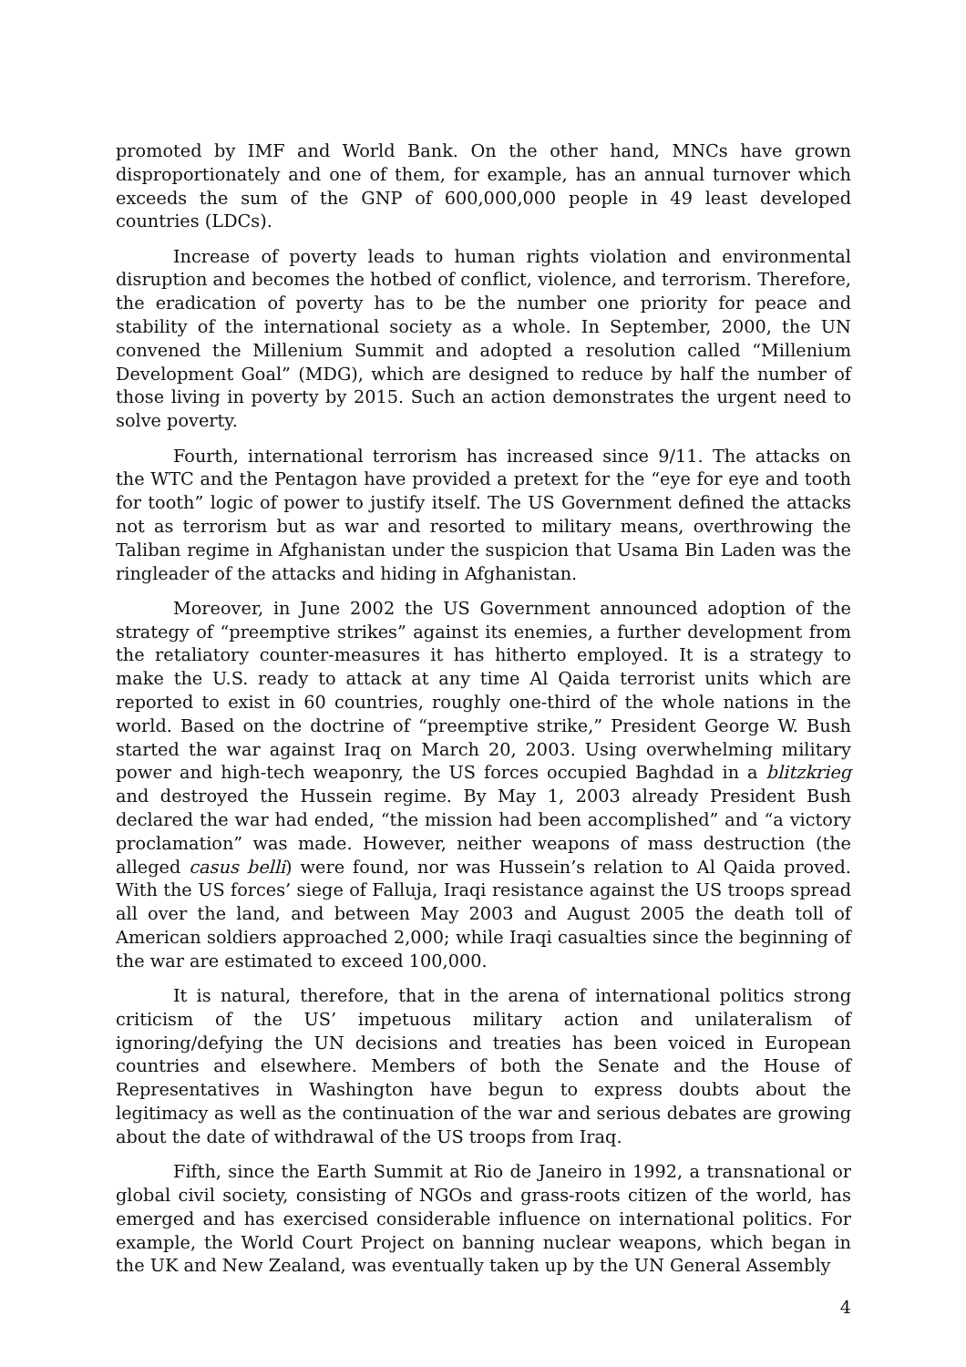promoted by IMF and World Bank. On the other hand, MNCs have grown disproportionately and one of them, for example, has an annual turnover which exceeds the sum of the GNP of 600,000,000 people in 49 least developed countries (LDCs).
Increase of poverty leads to human rights violation and environmental disruption and becomes the hotbed of conflict, violence, and terrorism. Therefore, the eradication of poverty has to be the number one priority for peace and stability of the international society as a whole. In September, 2000, the UN convened the Millenium Summit and adopted a resolution called “Millenium Development Goal” (MDG), which are designed to reduce by half the number of those living in poverty by 2015. Such an action demonstrates the urgent need to solve poverty.
Fourth, international terrorism has increased since 9/11. The attacks on the WTC and the Pentagon have provided a pretext for the “eye for eye and tooth for tooth” logic of power to justify itself. The US Government defined the attacks not as terrorism but as war and resorted to military means, overthrowing the Taliban regime in Afghanistan under the suspicion that Usama Bin Laden was the ringleader of the attacks and hiding in Afghanistan.
Moreover, in June 2002 the US Government announced adoption of the strategy of “preemptive strikes” against its enemies, a further development from the retaliatory counter-measures it has hitherto employed. It is a strategy to make the U.S. ready to attack at any time Al Qaida terrorist units which are reported to exist in 60 countries, roughly one-third of the whole nations in the world. Based on the doctrine of “preemptive strike,” President George W. Bush started the war against Iraq on March 20, 2003. Using overwhelming military power and high-tech weaponry, the US forces occupied Baghdad in a blitzkrieg and destroyed the Hussein regime. By May 1, 2003 already President Bush declared the war had ended, “the mission had been accomplished” and “a victory proclamation” was made. However, neither weapons of mass destruction (the alleged casus belli) were found, nor was Hussein’s relation to Al Qaida proved. With the US forces’ siege of Falluja, Iraqi resistance against the US troops spread all over the land, and between May 2003 and August 2005 the death toll of American soldiers approached 2,000; while Iraqi casualties since the beginning of the war are estimated to exceed 100,000.
It is natural, therefore, that in the arena of international politics strong criticism of the US’ impetuous military action and unilateralism of ignoring/defying the UN decisions and treaties has been voiced in European countries and elsewhere. Members of both the Senate and the House of Representatives in Washington have begun to express doubts about the legitimacy as well as the continuation of the war and serious debates are growing about the date of withdrawal of the US troops from Iraq.
Fifth, since the Earth Summit at Rio de Janeiro in 1992, a transnational or global civil society, consisting of NGOs and grass-roots citizen of the world, has emerged and has exercised considerable influence on international politics. For example, the World Court Project on banning nuclear weapons, which began in the UK and New Zealand, was eventually taken up by the UN General Assembly
4